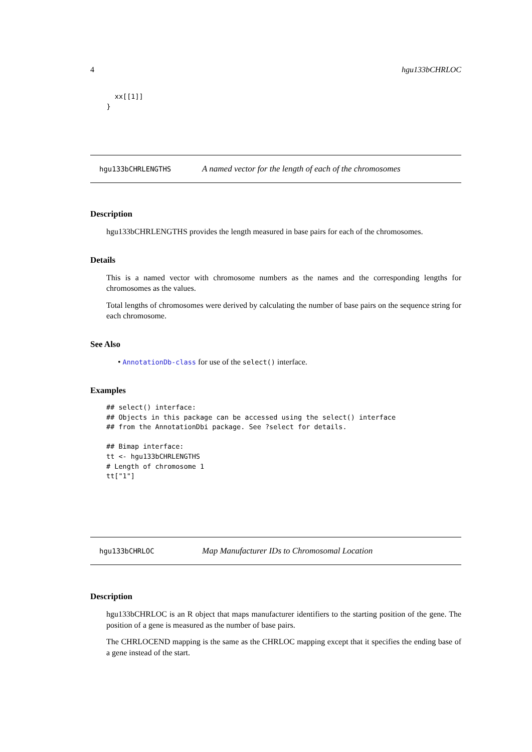4 hgu133bCHRLOC
      xx[[1]]
    }
hgu133bCHRLENGTHS A named vector for the length of each of the chromosomes
Description
hgu133bCHRLENGTHS provides the length measured in base pairs for each of the chromosomes.
Details
This is a named vector with chromosome numbers as the names and the corresponding lengths for chromosomes as the values.
Total lengths of chromosomes were derived by calculating the number of base pairs on the sequence string for each chromosome.
See Also
• AnnotationDb-class for use of the select() interface.
Examples
## select() interface:
## Objects in this package can be accessed using the select() interface
## from the AnnotationDbi package. See ?select for details.

## Bimap interface:
tt <- hgu133bCHRLENGTHS
# Length of chromosome 1
tt["1"]
hgu133bCHRLOC Map Manufacturer IDs to Chromosomal Location
Description
hgu133bCHRLOC is an R object that maps manufacturer identifiers to the starting position of the gene. The position of a gene is measured as the number of base pairs.
The CHRLOCEND mapping is the same as the CHRLOC mapping except that it specifies the ending base of a gene instead of the start.